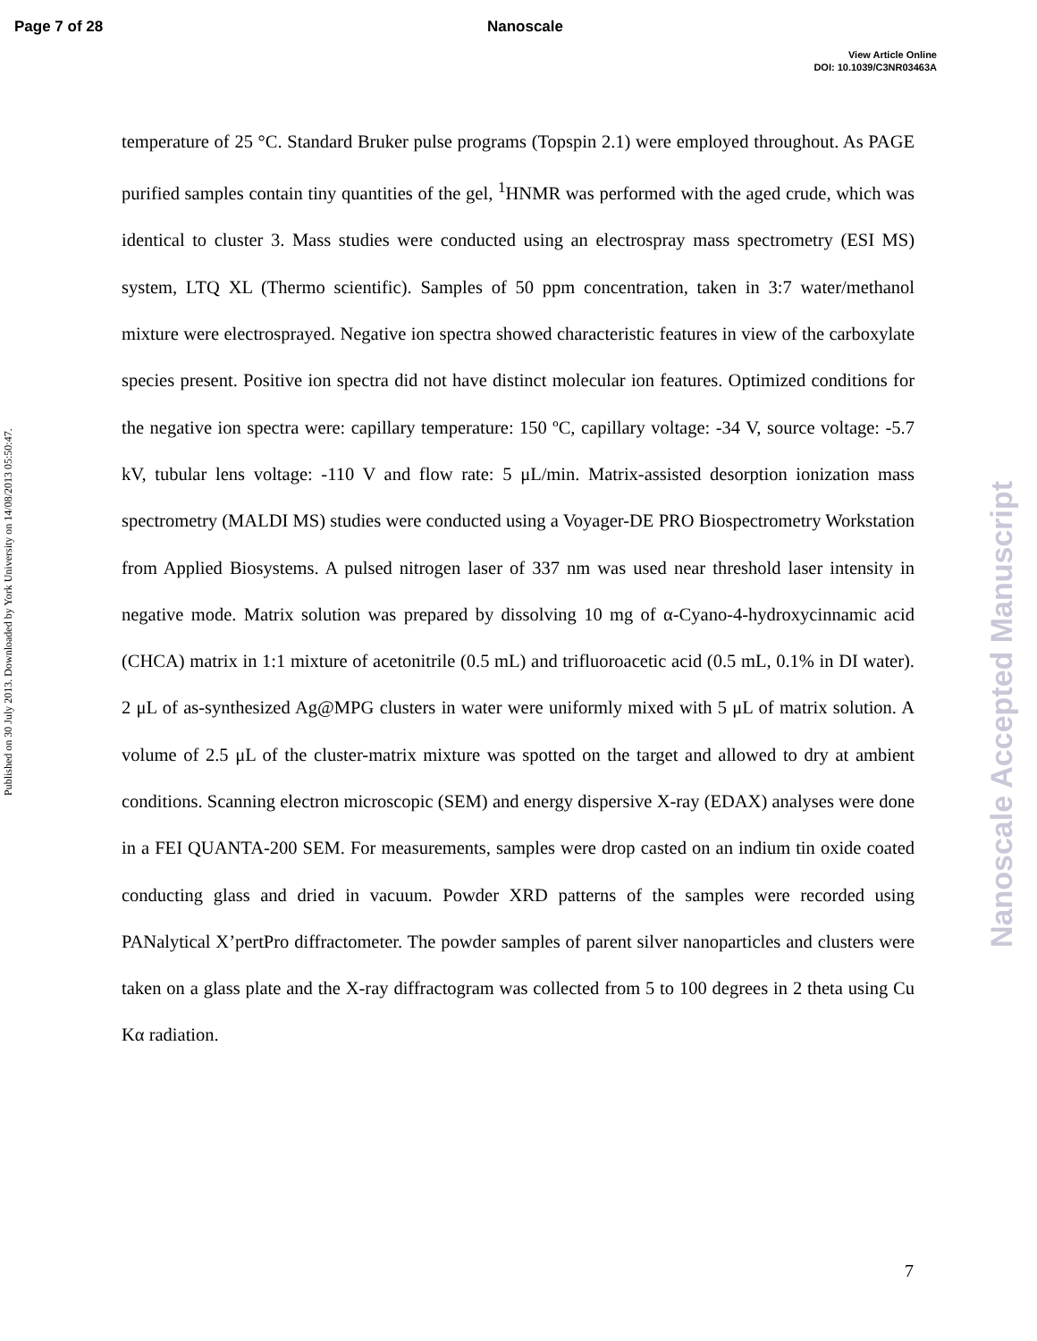Page 7 of 28 Nanoscale
View Article Online
DOI: 10.1039/C3NR03463A
Published on 30 July 2013. Downloaded by York University on 14/08/2013 05:50:47.
Nanoscale Accepted Manuscript
temperature of 25 °C. Standard Bruker pulse programs (Topspin 2.1) were employed throughout. As PAGE purified samples contain tiny quantities of the gel, <sup>1</sup>HNMR was performed with the aged crude, which was identical to cluster 3. Mass studies were conducted using an electrospray mass spectrometry (ESI MS) system, LTQ XL (Thermo scientific). Samples of 50 ppm concentration, taken in 3:7 water/methanol mixture were electrosprayed. Negative ion spectra showed characteristic features in view of the carboxylate species present. Positive ion spectra did not have distinct molecular ion features. Optimized conditions for the negative ion spectra were: capillary temperature: 150 ºC, capillary voltage: -34 V, source voltage: -5.7 kV, tubular lens voltage: -110 V and flow rate: 5 μL/min. Matrix-assisted desorption ionization mass spectrometry (MALDI MS) studies were conducted using a Voyager-DE PRO Biospectrometry Workstation from Applied Biosystems. A pulsed nitrogen laser of 337 nm was used near threshold laser intensity in negative mode. Matrix solution was prepared by dissolving 10 mg of α-Cyano-4-hydroxycinnamic acid (CHCA) matrix in 1:1 mixture of acetonitrile (0.5 mL) and trifluoroacetic acid (0.5 mL, 0.1% in DI water). 2 μL of as-synthesized Ag@MPG clusters in water were uniformly mixed with 5 μL of matrix solution. A volume of 2.5 μL of the cluster-matrix mixture was spotted on the target and allowed to dry at ambient conditions. Scanning electron microscopic (SEM) and energy dispersive X-ray (EDAX) analyses were done in a FEI QUANTA-200 SEM. For measurements, samples were drop casted on an indium tin oxide coated conducting glass and dried in vacuum. Powder XRD patterns of the samples were recorded using PANalytical X’pertPro diffractometer. The powder samples of parent silver nanoparticles and clusters were taken on a glass plate and the X-ray diffractogram was collected from 5 to 100 degrees in 2 theta using Cu Kα radiation.
7